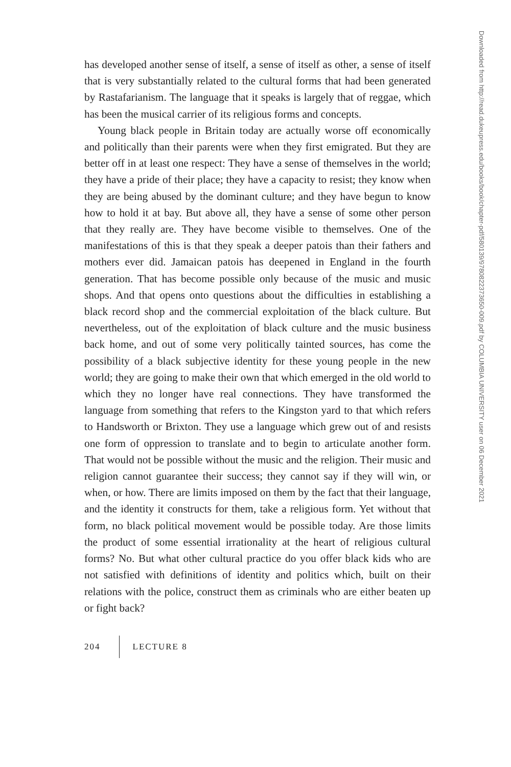has developed another sense of itself, a sense of itself as other, a sense of itself that is very substantially related to the cultural forms that had been generated by Rastafarianism. The language that it speaks is largely that of reggae, which has been the musical carrier of its religious forms and concepts.
Young black people in Britain today are actually worse off economically and politically than their parents were when they first emigrated. But they are better off in at least one respect: They have a sense of themselves in the world; they have a pride of their place; they have a capacity to resist; they know when they are being abused by the dominant culture; and they have begun to know how to hold it at bay. But above all, they have a sense of some other person that they really are. They have become visible to themselves. One of the manifestations of this is that they speak a deeper patois than their fathers and mothers ever did. Jamaican patois has deepened in England in the fourth generation. That has become possible only because of the music and music shops. And that opens onto questions about the difficulties in establishing a black record shop and the commercial exploitation of the black culture. But nevertheless, out of the exploitation of black culture and the music business back home, and out of some very politically tainted sources, has come the possibility of a black subjective identity for these young people in the new world; they are going to make their own that which emerged in the old world to which they no longer have real connections. They have transformed the language from something that refers to the Kingston yard to that which refers to Handsworth or Brixton. They use a language which grew out of and resists one form of oppression to translate and to begin to articulate another form. That would not be possible without the music and the religion. Their music and religion cannot guarantee their success; they cannot say if they will win, or when, or how. There are limits imposed on them by the fact that their language, and the identity it constructs for them, take a religious form. Yet without that form, no black political movement would be possible today. Are those limits the product of some essential irrationality at the heart of religious cultural forms? No. But what other cultural practice do you offer black kids who are not satisfied with definitions of identity and politics which, built on their relations with the police, construct them as criminals who are either beaten up or fight back?
204 LECTURE 8
Downloaded from http://read.dukeupress.edu/books/book/chapter-pdf/580139/9780822373650-009.pdf by COLUMBIA UNIVERSITY user on 06 December 2021